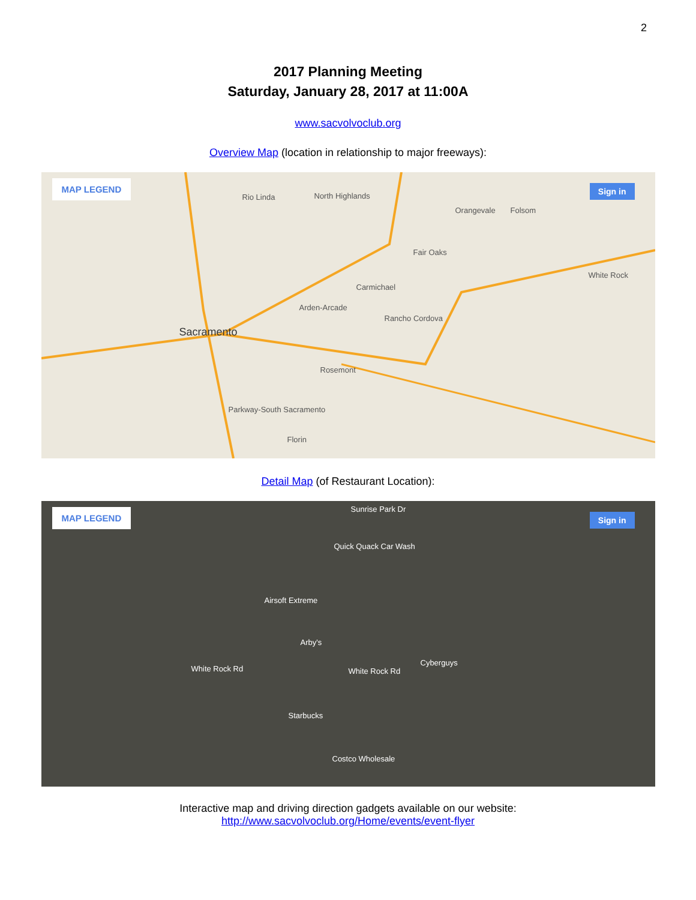2
2017 Planning Meeting
Saturday, January 28, 2017 at 11:00A
www.sacvolvoclub.org
Overview Map (location in relationship to major freeways):
MAP LEGEND Sign in
Rio Linda North Highlands
Orangevale Folsom
Fair Oaks
Carmichael
Arden-Arcade
Sacramento
Rancho Cordova
Rosemont
Parkway-South Sacramento
Florin
White Rock
Detail Map (of Restaurant Location):
MAP LEGEND Sign in
Sunrise Park Dr
Quick Quack Car Wash
Airsoft Extreme
Arby's
White Rock Rd White Rock Rd
Cyberguys
Starbucks
Costco Wholesale
Interactive map and driving direction gadgets available on our website:
http://www.sacvolvoclub.org/Home/events/event-flyer